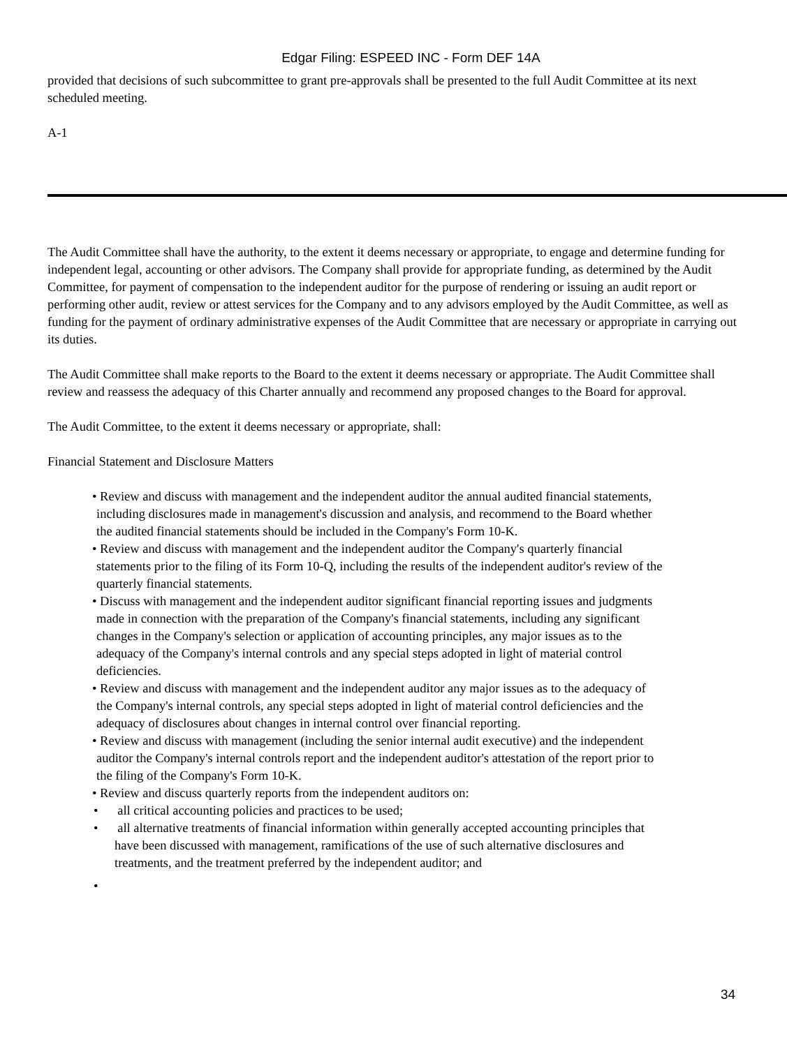Edgar Filing: ESPEED INC - Form DEF 14A
provided that decisions of such subcommittee to grant pre-approvals shall be presented to the full Audit Committee at its next scheduled meeting.
A-1
The Audit Committee shall have the authority, to the extent it deems necessary or appropriate, to engage and determine funding for independent legal, accounting or other advisors. The Company shall provide for appropriate funding, as determined by the Audit Committee, for payment of compensation to the independent auditor for the purpose of rendering or issuing an audit report or performing other audit, review or attest services for the Company and to any advisors employed by the Audit Committee, as well as funding for the payment of ordinary administrative expenses of the Audit Committee that are necessary or appropriate in carrying out its duties.
The Audit Committee shall make reports to the Board to the extent it deems necessary or appropriate. The Audit Committee shall review and reassess the adequacy of this Charter annually and recommend any proposed changes to the Board for approval.
The Audit Committee, to the extent it deems necessary or appropriate, shall:
Financial Statement and Disclosure Matters
• Review and discuss with management and the independent auditor the annual audited financial statements, including disclosures made in management's discussion and analysis, and recommend to the Board whether the audited financial statements should be included in the Company's Form 10-K.
• Review and discuss with management and the independent auditor the Company's quarterly financial statements prior to the filing of its Form 10-Q, including the results of the independent auditor's review of the quarterly financial statements.
• Discuss with management and the independent auditor significant financial reporting issues and judgments made in connection with the preparation of the Company's financial statements, including any significant changes in the Company's selection or application of accounting principles, any major issues as to the adequacy of the Company's internal controls and any special steps adopted in light of material control deficiencies.
• Review and discuss with management and the independent auditor any major issues as to the adequacy of the Company's internal controls, any special steps adopted in light of material control deficiencies and the adequacy of disclosures about changes in internal control over financial reporting.
• Review and discuss with management (including the senior internal audit executive) and the independent auditor the Company's internal controls report and the independent auditor's attestation of the report prior to the filing of the Company's Form 10-K.
• Review and discuss quarterly reports from the independent auditors on:
• all critical accounting policies and practices to be used;
• all alternative treatments of financial information within generally accepted accounting principles that have been discussed with management, ramifications of the use of such alternative disclosures and treatments, and the treatment preferred by the independent auditor; and
•
34